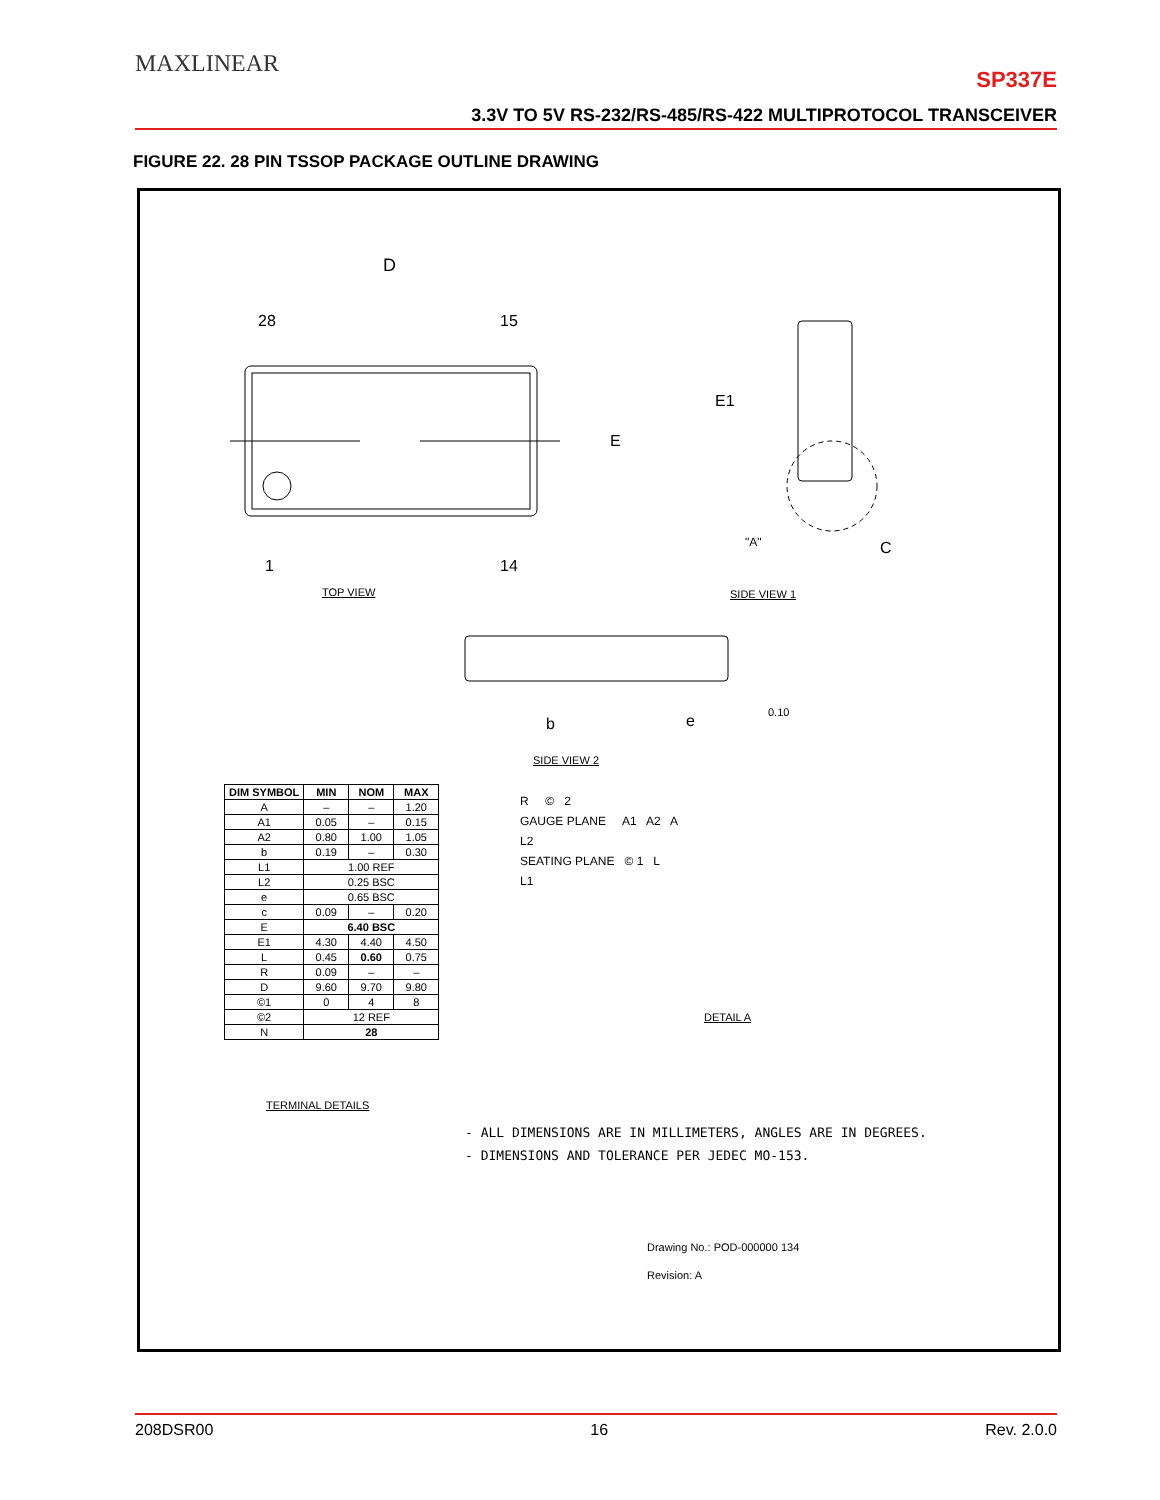MAXLINEAR
SP337E
3.3V TO 5V RS-232/RS-485/RS-422 MULTIPROTOCOL TRANSCEIVER
FIGURE 22. 28 PIN TSSOP PACKAGE OUTLINE DRAWING
D
28
15
1
14
E
E1
"A"
C
b
e
0.10
TOP VIEW SIDE VIEW 1
SIDE VIEW 2
| DIM SYMBOL | MIN | NOM | MAX |
| --- | --- | --- | --- |
| A | – | – | 1.20 |
| A1 | 0.05 | – | 0.15 |
| A2 | 0.80 | 1.00 | 1.05 |
| b | 0.19 | – | 0.30 |
| L1 | 1.00 REF | | |
| L2 | 0.25 BSC | | |
| e | 0.65 BSC | | |
| c | 0.09 | – | 0.20 |
| E | 6.40 BSC | | |
| E1 | 4.30 | 4.40 | 4.50 |
| L | 0.45 | 0.60 | 0.75 |
| R | 0.09 | – | – |
| D | 9.60 | 9.70 | 9.80 |
| ©1 | 0 | 4 | 8 |
| ©2 | 12 REF | | |
| N | 28 | | |
R © 2
GAUGE PLANE A1 A2 A
L2
SEATING PLANE © 1 L
L1
DETAIL A
TERMINAL DETAILS
- ALL DIMENSIONS ARE IN MILLIMETERS, ANGLES ARE IN DEGREES.
- DIMENSIONS AND TOLERANCE PER JEDEC MO-153.
Drawing No.: POD-000000 134
Revision: A
208DSR00 16 Rev. 2.0.0